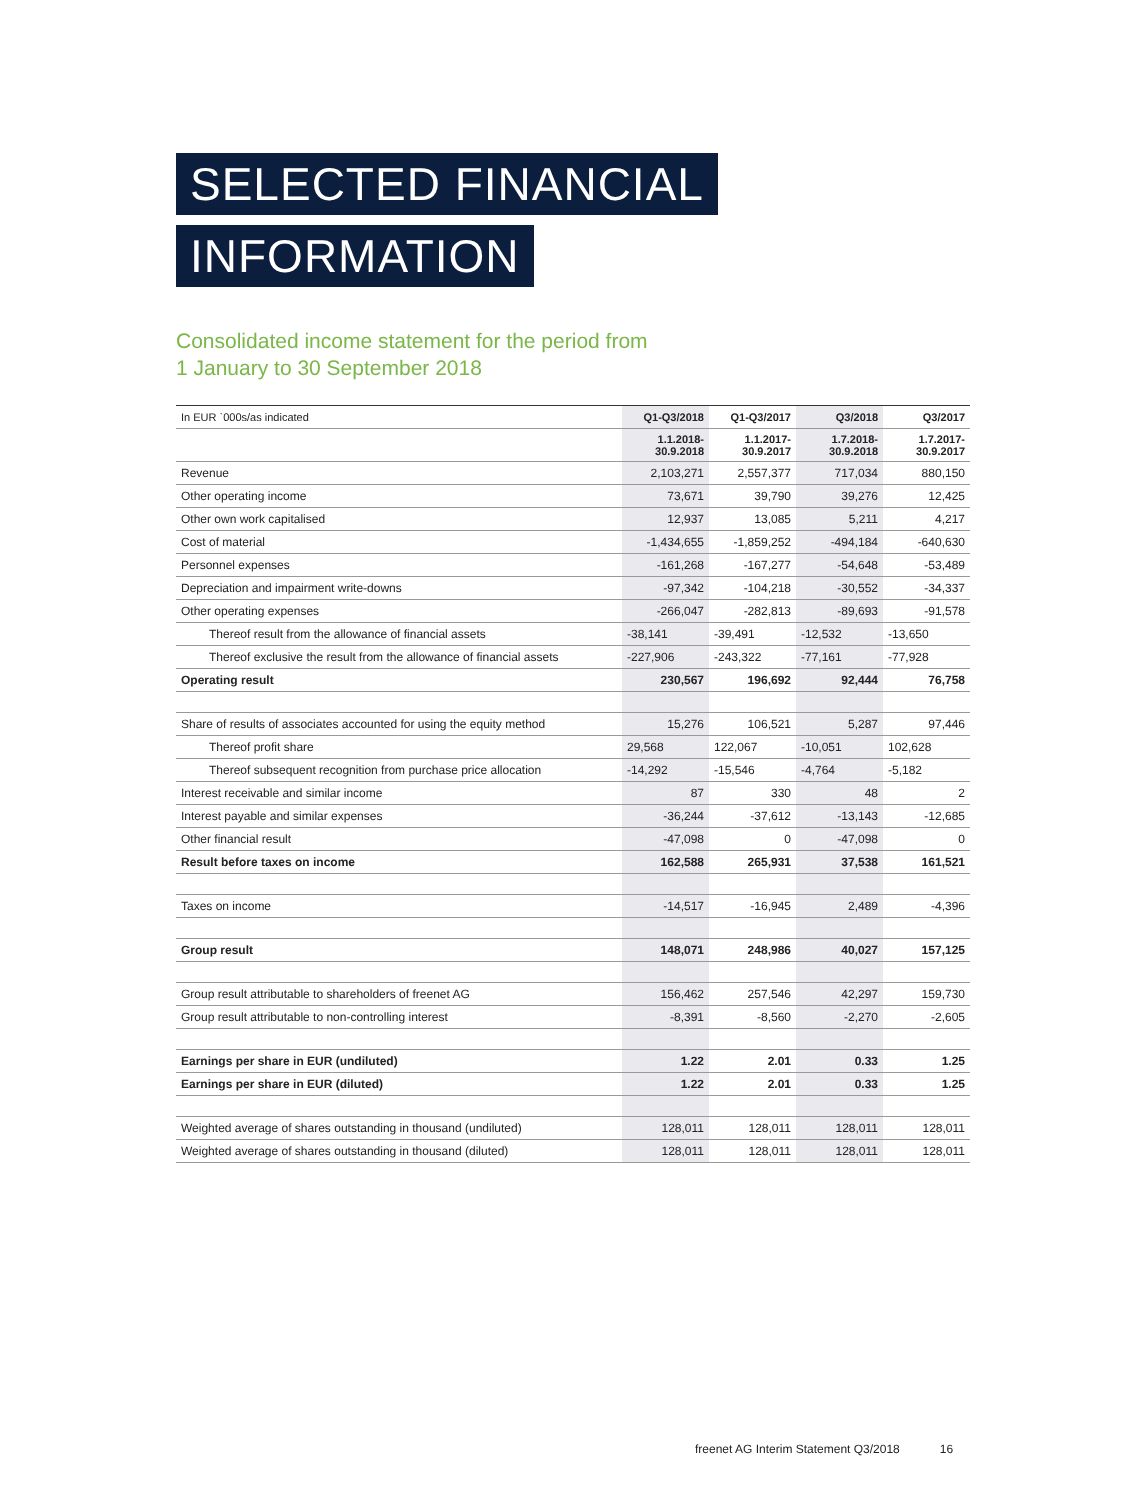SELECTED FINANCIAL
INFORMATION
Consolidated income statement for the period from
1 January to 30 September 2018
| In EUR `000s/as indicated | Q1-Q3/2018 | Q1-Q3/2017 | Q3/2018 | Q3/2017 |
| --- | --- | --- | --- | --- |
| | 1.1.2018- 30.9.2018 | 1.1.2017- 30.9.2017 | 1.7.2018- 30.9.2018 | 1.7.2017- 30.9.2017 |
| Revenue | 2,103,271 | 2,557,377 | 717,034 | 880,150 |
| Other operating income | 73,671 | 39,790 | 39,276 | 12,425 |
| Other own work capitalised | 12,937 | 13,085 | 5,211 | 4,217 |
| Cost of material | -1,434,655 | -1,859,252 | -494,184 | -640,630 |
| Personnel expenses | -161,268 | -167,277 | -54,648 | -53,489 |
| Depreciation and impairment write-downs | -97,342 | -104,218 | -30,552 | -34,337 |
| Other operating expenses | -266,047 | -282,813 | -89,693 | -91,578 |
| Thereof result from the allowance of financial assets | -38,141 | -39,491 | -12,532 | -13,650 |
| Thereof exclusive the result from the allowance of financial assets | -227,906 | -243,322 | -77,161 | -77,928 |
| Operating result | 230,567 | 196,692 | 92,444 | 76,758 |
| Share of results of associates accounted for using the equity method | 15,276 | 106,521 | 5,287 | 97,446 |
| Thereof profit share | 29,568 | 122,067 | -10,051 | 102,628 |
| Thereof subsequent recognition from purchase price allocation | -14,292 | -15,546 | -4,764 | -5,182 |
| Interest receivable and similar income | 87 | 330 | 48 | 2 |
| Interest payable and similar expenses | -36,244 | -37,612 | -13,143 | -12,685 |
| Other financial result | -47,098 | 0 | -47,098 | 0 |
| Result before taxes on income | 162,588 | 265,931 | 37,538 | 161,521 |
| Taxes on income | -14,517 | -16,945 | 2,489 | -4,396 |
| Group result | 148,071 | 248,986 | 40,027 | 157,125 |
| Group result attributable to shareholders of freenet AG | 156,462 | 257,546 | 42,297 | 159,730 |
| Group result attributable to non-controlling interest | -8,391 | -8,560 | -2,270 | -2,605 |
| Earnings per share in EUR (undiluted) | 1.22 | 2.01 | 0.33 | 1.25 |
| Earnings per share in EUR (diluted) | 1.22 | 2.01 | 0.33 | 1.25 |
| Weighted average of shares outstanding in thousand (undiluted) | 128,011 | 128,011 | 128,011 | 128,011 |
| Weighted average of shares outstanding in thousand (diluted) | 128,011 | 128,011 | 128,011 | 128,011 |
freenet AG Interim Statement Q3/2018 16